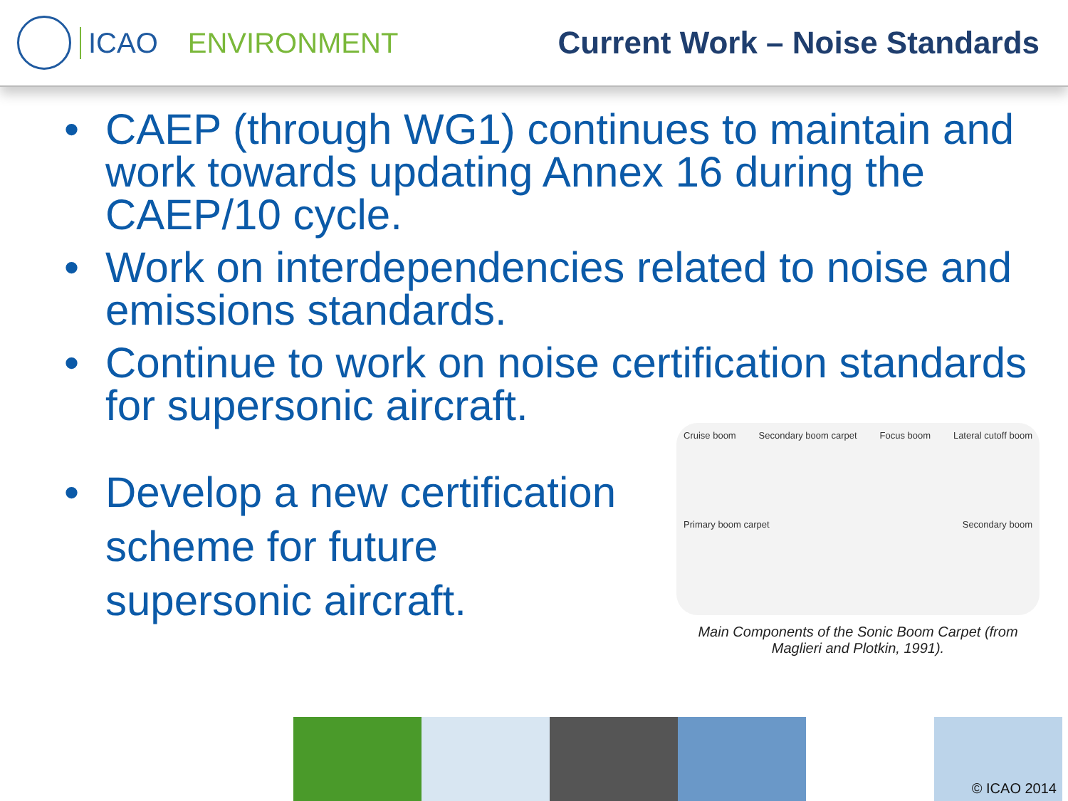ICAO ENVIRONMENT Current Work – Noise Standards
• CAEP (through WG1) continues to maintain and work towards updating Annex 16 during the CAEP/10 cycle.
• Work on interdependencies related to noise and emissions standards.
• Continue to work on noise certification standards for supersonic aircraft.
• Develop a new certification scheme for future supersonic aircraft.
Cruise boom Secondary boom carpet Focus boom Lateral cutoff boom Primary boom carpet Secondary boom
Main Components of the Sonic Boom Carpet (from Maglieri and Plotkin, 1991).
© ICAO 2014